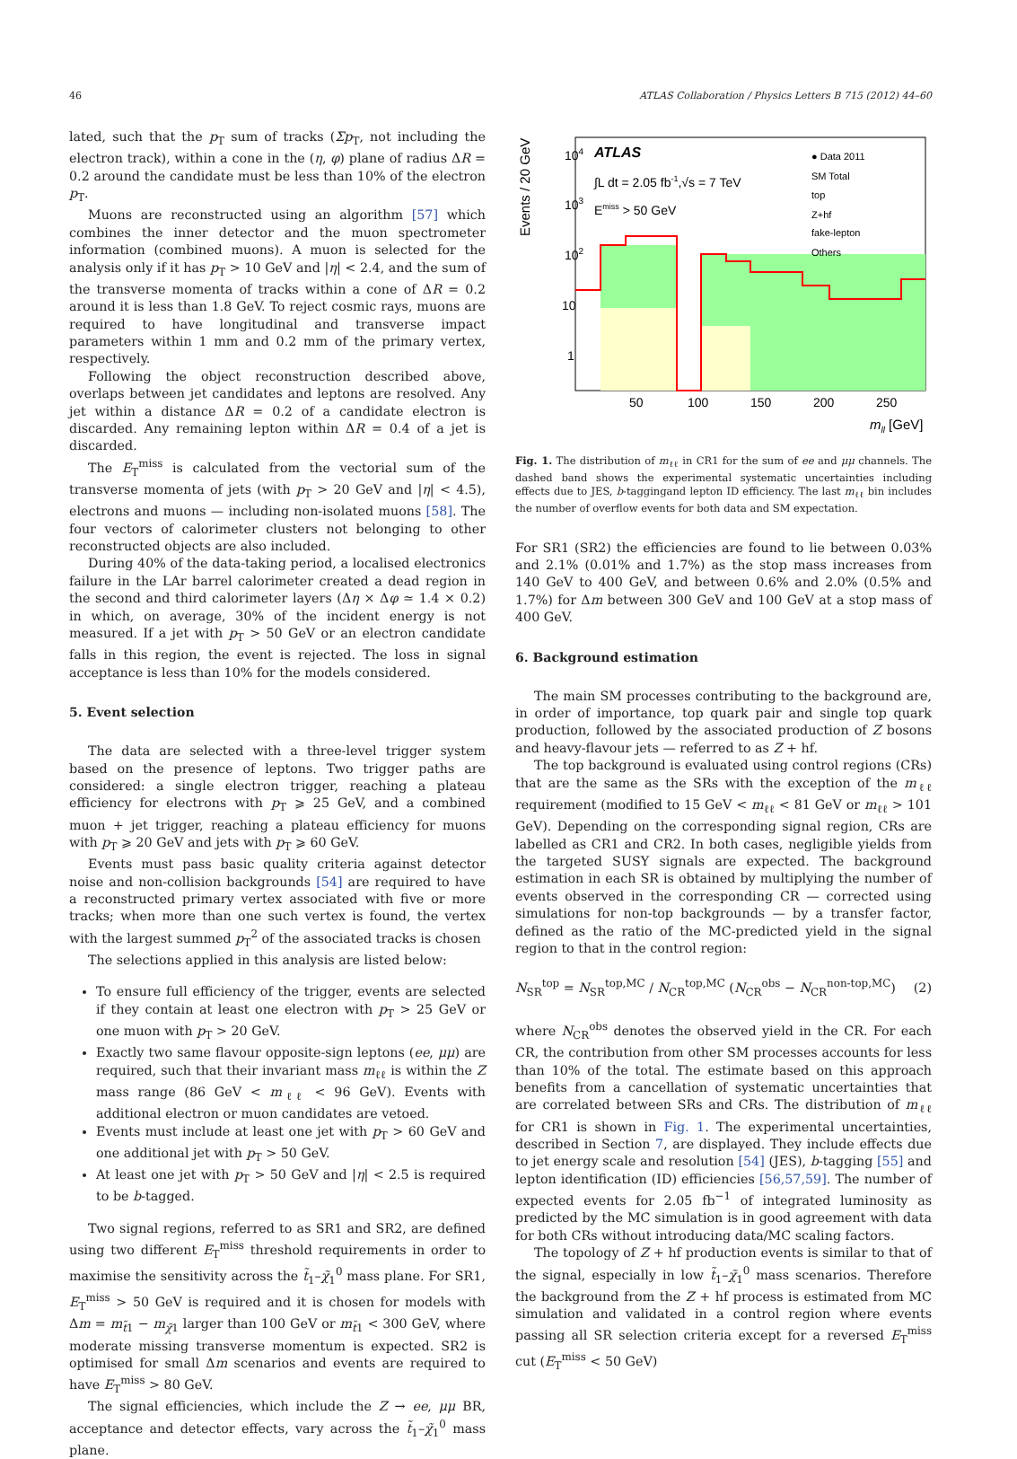46 ATLAS Collaboration / Physics Letters B 715 (2012) 44–60
lated, such that the p<sub>T</sub> sum of tracks (Σp<sub>T</sub>, not including the electron track), within a cone in the (η, φ) plane of radius ΔR = 0.2 around the candidate must be less than 10% of the electron p<sub>T</sub>.
Muons are reconstructed using an algorithm [57] which combines the inner detector and the muon spectrometer information (combined muons). A muon is selected for the analysis only if it has p<sub>T</sub> > 10 GeV and |η| < 2.4, and the sum of the transverse momenta of tracks within a cone of ΔR = 0.2 around it is less than 1.8 GeV. To reject cosmic rays, muons are required to have longitudinal and transverse impact parameters within 1 mm and 0.2 mm of the primary vertex, respectively.
Following the object reconstruction described above, overlaps between jet candidates and leptons are resolved. Any jet within a distance ΔR = 0.2 of a candidate electron is discarded. Any remaining lepton within ΔR = 0.4 of a jet is discarded.
The E<sub>T</sub><sup>miss</sup> is calculated from the vectorial sum of the transverse momenta of jets (with p<sub>T</sub> > 20 GeV and |η| < 4.5), electrons and muons — including non-isolated muons [58]. The four vectors of calorimeter clusters not belonging to other reconstructed objects are also included.
During 40% of the data-taking period, a localised electronics failure in the LAr barrel calorimeter created a dead region in the second and third calorimeter layers (Δη × Δφ ≃ 1.4 × 0.2) in which, on average, 30% of the incident energy is not measured. If a jet with p<sub>T</sub> > 50 GeV or an electron candidate falls in this region, the event is rejected. The loss in signal acceptance is less than 10% for the models considered.
5. Event selection
The data are selected with a three-level trigger system based on the presence of leptons. Two trigger paths are considered: a single electron trigger, reaching a plateau efficiency for electrons with p<sub>T</sub> ⩾ 25 GeV, and a combined muon + jet trigger, reaching a plateau efficiency for muons with p<sub>T</sub> ⩾ 20 GeV and jets with p<sub>T</sub> ⩾ 60 GeV.
Events must pass basic quality criteria against detector noise and non-collision backgrounds [54] are required to have a reconstructed primary vertex associated with five or more tracks; when more than one such vertex is found, the vertex with the largest summed p<sub>T</sub><sup>2</sup> of the associated tracks is chosen
The selections applied in this analysis are listed below:
To ensure full efficiency of the trigger, events are selected if they contain at least one electron with p<sub>T</sub> > 25 GeV or one muon with p<sub>T</sub> > 20 GeV.
Exactly two same flavour opposite-sign leptons (ee, μμ) are required, such that their invariant mass m<sub>ℓℓ</sub> is within the Z mass range (86 GeV < m<sub>ℓℓ</sub> < 96 GeV). Events with additional electron or muon candidates are vetoed.
Events must include at least one jet with p<sub>T</sub> > 60 GeV and one additional jet with p<sub>T</sub> > 50 GeV.
At least one jet with p<sub>T</sub> > 50 GeV and |η| < 2.5 is required to be b-tagged.
Two signal regions, referred to as SR1 and SR2, are defined using two different E<sub>T</sub><sup>miss</sup> threshold requirements in order to maximise the sensitivity across the t̃<sub>1</sub>–χ̃<sub>1</sub><sup>0</sup> mass plane. For SR1, E<sub>T</sub><sup>miss</sup> > 50 GeV is required and it is chosen for models with Δm = m<sub>t̃1</sub> − m<sub>χ̃1</sub> larger than 100 GeV or m<sub>t̃1</sub> < 300 GeV, where moderate missing transverse momentum is expected. SR2 is optimised for small Δm scenarios and events are required to have E<sub>T</sub><sup>miss</sup> > 80 GeV.
The signal efficiencies, which include the Z → ee, μμ BR, acceptance and detector effects, vary across the t̃<sub>1</sub>–χ̃<sub>1</sub><sup>0</sup> mass plane.
Events / 20 GeV
104
103
102
10
1
50
100
150
200
250
mll [GeV]
ATLAS
∫L dt = 2.05 fb-1,√s = 7 TeV
Emiss > 50 GeV
● Data 2011
SM Total
top
Z+hf
fake-lepton
Others
Fig. 1. The distribution of m<sub>ℓℓ</sub> in CR1 for the sum of ee and μμ channels. The dashed band shows the experimental systematic uncertainties including effects due to JES, b-taggingand lepton ID efficiency. The last m<sub>ℓℓ</sub> bin includes the number of overflow events for both data and SM expectation.
For SR1 (SR2) the efficiencies are found to lie between 0.03% and 2.1% (0.01% and 1.7%) as the stop mass increases from 140 GeV to 400 GeV, and between 0.6% and 2.0% (0.5% and 1.7%) for Δm between 300 GeV and 100 GeV at a stop mass of 400 GeV.
6. Background estimation
The main SM processes contributing to the background are, in order of importance, top quark pair and single top quark production, followed by the associated production of Z bosons and heavy-flavour jets — referred to as Z + hf.
The top background is evaluated using control regions (CRs) that are the same as the SRs with the exception of the m<sub>ℓℓ</sub> requirement (modified to 15 GeV < m<sub>ℓℓ</sub> < 81 GeV or m<sub>ℓℓ</sub> > 101 GeV). Depending on the corresponding signal region, CRs are labelled as CR1 and CR2. In both cases, negligible yields from the targeted SUSY signals are expected. The background estimation in each SR is obtained by multiplying the number of events observed in the corresponding CR — corrected using simulations for non-top backgrounds — by a transfer factor, defined as the ratio of the MC-predicted yield in the signal region to that in the control region:
N<sub>SR</sub><sup>top</sup> = N<sub>SR</sub><sup>top,MC</sup> / N<sub>CR</sub><sup>top,MC</sup> (N<sub>CR</sub><sup>obs</sup> − N<sub>CR</sub><sup>non-top,MC</sup>) (2)
where N<sub>CR</sub><sup>obs</sup> denotes the observed yield in the CR. For each CR, the contribution from other SM processes accounts for less than 10% of the total. The estimate based on this approach benefits from a cancellation of systematic uncertainties that are correlated between SRs and CRs. The distribution of m<sub>ℓℓ</sub> for CR1 is shown in Fig. 1. The experimental uncertainties, described in Section 7, are displayed. They include effects due to jet energy scale and resolution [54] (JES), b-tagging [55] and lepton identification (ID) efficiencies [56,57,59]. The number of expected events for 2.05 fb<sup>−1</sup> of integrated luminosity as predicted by the MC simulation is in good agreement with data for both CRs without introducing data/MC scaling factors.
The topology of Z + hf production events is similar to that of the signal, especially in low t̃<sub>1</sub>–χ̃<sub>1</sub><sup>0</sup> mass scenarios. Therefore the background from the Z + hf process is estimated from MC simulation and validated in a control region where events passing all SR selection criteria except for a reversed E<sub>T</sub><sup>miss</sup> cut (E<sub>T</sub><sup>miss</sup> < 50 GeV)